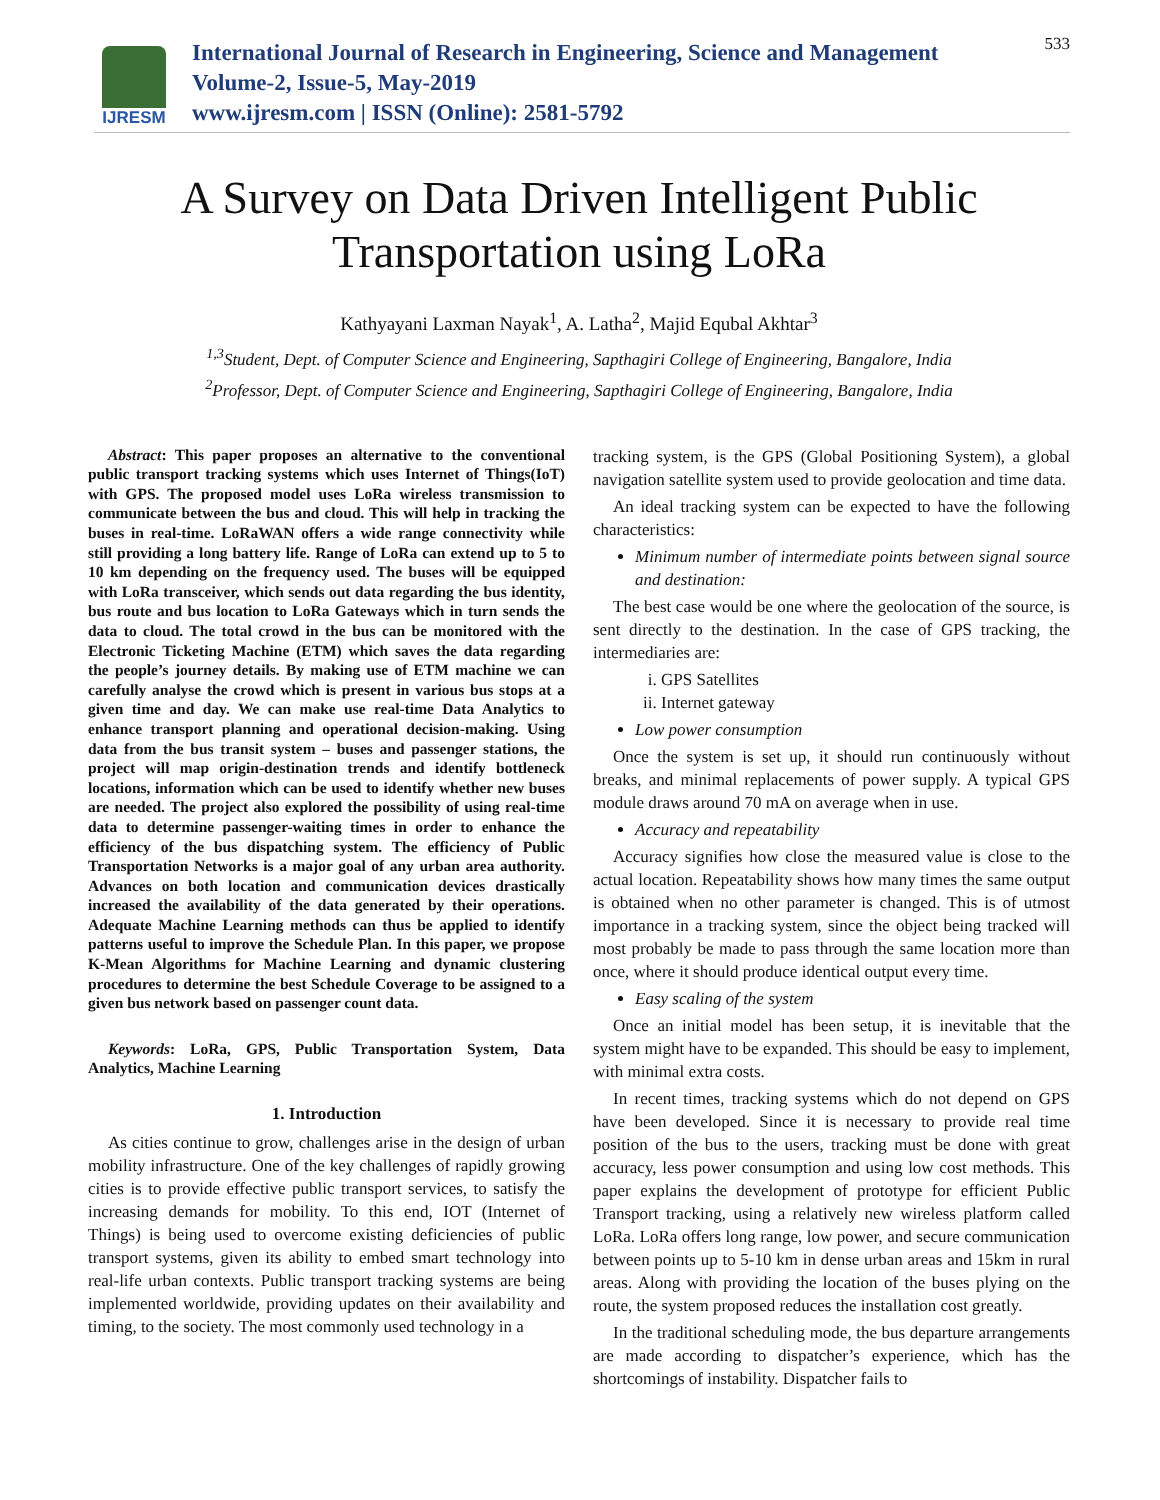IJRESM
International Journal of Research in Engineering, Science and Management
Volume-2, Issue-5, May-2019
www.ijresm.com | ISSN (Online): 2581-5792
533
A Survey on Data Driven Intelligent Public
Transportation using LoRa
Kathyayani Laxman Nayak<sup>1</sup>, A. Latha<sup>2</sup>, Majid Equbal Akhtar<sup>3</sup>
<sup>1,3</sup>Student, Dept. of Computer Science and Engineering, Sapthagiri College of Engineering, Bangalore, India
<sup>2</sup> Professor, Dept. of Computer Science and Engineering, Sapthagiri College of Engineering, Bangalore, India
Abstract: This paper proposes an alternative to the conventional public transport tracking systems which uses Internet of Things(IoT) with GPS. The proposed model uses LoRa wireless transmission to communicate between the bus and cloud. This will help in tracking the buses in real-time. LoRaWAN offers a wide range connectivity while still providing a long battery life. Range of LoRa can extend up to 5 to 10 km depending on the frequency used. The buses will be equipped with LoRa transceiver, which sends out data regarding the bus identity, bus route and bus location to LoRa Gateways which in turn sends the data to cloud. The total crowd in the bus can be monitored with the Electronic Ticketing Machine (ETM) which saves the data regarding the people’s journey details. By making use of ETM machine we can carefully analyse the crowd which is present in various bus stops at a given time and day. We can make use real-time Data Analytics to enhance transport planning and operational decision-making. Using data from the bus transit system – buses and passenger stations, the project will map origin-destination trends and identify bottleneck locations, information which can be used to identify whether new buses are needed. The project also explored the possibility of using real-time data to determine passenger-waiting times in order to enhance the efficiency of the bus dispatching system. The efficiency of Public Transportation Networks is a major goal of any urban area authority. Advances on both location and communication devices drastically increased the availability of the data generated by their operations. Adequate Machine Learning methods can thus be applied to identify patterns useful to improve the Schedule Plan. In this paper, we propose K-Mean Algorithms for Machine Learning and dynamic clustering procedures to determine the best Schedule Coverage to be assigned to a given bus network based on passenger count data.
Keywords: LoRa, GPS, Public Transportation System, Data Analytics, Machine Learning
1. Introduction
As cities continue to grow, challenges arise in the design of urban mobility infrastructure. One of the key challenges of rapidly growing cities is to provide effective public transport services, to satisfy the increasing demands for mobility. To this end, IOT (Internet of Things) is being used to overcome existing deficiencies of public transport systems, given its ability to embed smart technology into real-life urban contexts. Public transport tracking systems are being implemented worldwide, providing updates on their availability and timing, to the society. The most commonly used technology in a
tracking system, is the GPS (Global Positioning System), a global navigation satellite system used to provide geolocation and time data.
An ideal tracking system can be expected to have the following characteristics:
Minimum number of intermediate points between signal source and destination:
The best case would be one where the geolocation of the source, is sent directly to the destination. In the case of GPS tracking, the intermediaries are:
i. GPS Satellites
ii. Internet gateway
Low power consumption
Once the system is set up, it should run continuously without breaks, and minimal replacements of power supply. A typical GPS module draws around 70 mA on average when in use.
Accuracy and repeatability
Accuracy signifies how close the measured value is close to the actual location. Repeatability shows how many times the same output is obtained when no other parameter is changed. This is of utmost importance in a tracking system, since the object being tracked will most probably be made to pass through the same location more than once, where it should produce identical output every time.
Easy scaling of the system
Once an initial model has been setup, it is inevitable that the system might have to be expanded. This should be easy to implement, with minimal extra costs.
In recent times, tracking systems which do not depend on GPS have been developed. Since it is necessary to provide real time position of the bus to the users, tracking must be done with great accuracy, less power consumption and using low cost methods. This paper explains the development of prototype for efficient Public Transport tracking, using a relatively new wireless platform called LoRa. LoRa offers long range, low power, and secure communication between points up to 5-10 km in dense urban areas and 15km in rural areas. Along with providing the location of the buses plying on the route, the system proposed reduces the installation cost greatly.
In the traditional scheduling mode, the bus departure arrangements are made according to dispatcher’s experience, which has the shortcomings of instability. Dispatcher fails to